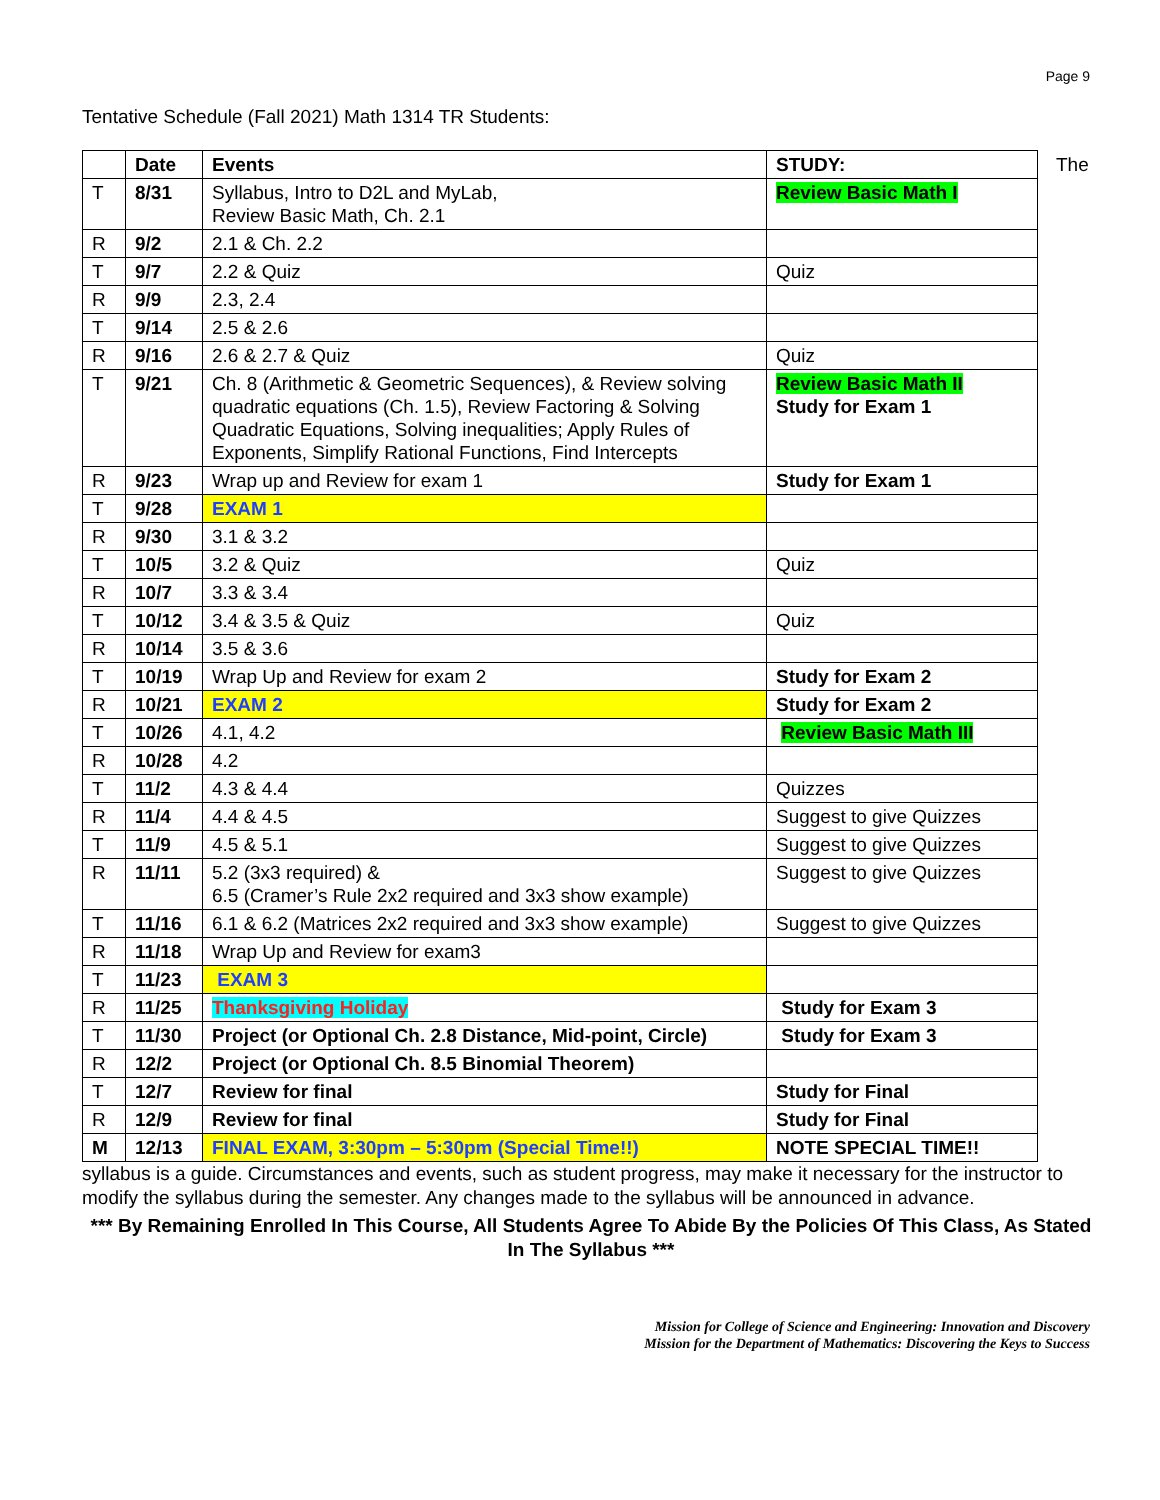Page 9
Tentative Schedule (Fall 2021) Math 1314 TR Students:
| | Date | Events | STUDY: |
| --- | --- | --- | --- |
| T | 8/31 | Syllabus, Intro to D2L and MyLab, Review Basic Math, Ch. 2.1 | Review Basic Math I |
| R | 9/2 | 2.1 & Ch. 2.2 | |
| T | 9/7 | 2.2 & Quiz | Quiz |
| R | 9/9 | 2.3, 2.4 | |
| T | 9/14 | 2.5 & 2.6 | |
| R | 9/16 | 2.6 & 2.7 & Quiz | Quiz |
| T | 9/21 | Ch. 8 (Arithmetic & Geometric Sequences), & Review solving quadratic equations (Ch. 1.5), Review Factoring & Solving Quadratic Equations, Solving inequalities; Apply Rules of Exponents, Simplify Rational Functions, Find Intercepts | Review Basic Math II Study for Exam 1 |
| R | 9/23 | Wrap up and Review for exam 1 | Study for Exam 1 |
| T | 9/28 | EXAM 1 | |
| R | 9/30 | 3.1 & 3.2 | |
| T | 10/5 | 3.2 & Quiz | Quiz |
| R | 10/7 | 3.3 & 3.4 | |
| T | 10/12 | 3.4 & 3.5 & Quiz | Quiz |
| R | 10/14 | 3.5 & 3.6 | |
| T | 10/19 | Wrap Up and Review for exam 2 | Study for Exam 2 |
| R | 10/21 | EXAM 2 | Study for Exam 2 |
| T | 10/26 | 4.1, 4.2 | Review Basic Math III |
| R | 10/28 | 4.2 | |
| T | 11/2 | 4.3 & 4.4 | Quizzes |
| R | 11/4 | 4.4 & 4.5 | Suggest to give Quizzes |
| T | 11/9 | 4.5 & 5.1 | Suggest to give Quizzes |
| R | 11/11 | 5.2 (3x3 required) & 6.5 (Cramer’s Rule 2x2 required and 3x3 show example) | Suggest to give Quizzes |
| T | 11/16 | 6.1 & 6.2 (Matrices 2x2 required and 3x3 show example) | Suggest to give Quizzes |
| R | 11/18 | Wrap Up and Review for exam3 | |
| T | 11/23 | EXAM 3 | |
| R | 11/25 | Thanksgiving Holiday | Study for Exam 3 |
| T | 11/30 | Project (or Optional Ch. 2.8 Distance, Mid-point, Circle) | Study for Exam 3 |
| R | 12/2 | Project (or Optional Ch. 8.5 Binomial Theorem) | |
| T | 12/7 | Review for final | Study for Final |
| R | 12/9 | Review for final | Study for Final |
| M | 12/13 | FINAL EXAM, 3:30pm – 5:30pm (Special Time!!) | NOTE SPECIAL TIME!! |
The
syllabus is a guide. Circumstances and events, such as student progress, may make it necessary for the instructor to modify the syllabus during the semester. Any changes made to the syllabus will be announced in advance.
*** By Remaining Enrolled In This Course, All Students Agree To Abide By the Policies Of This Class, As Stated In The Syllabus ***
Mission for College of Science and Engineering: Innovation and Discovery
Mission for the Department of Mathematics: Discovering the Keys to Success